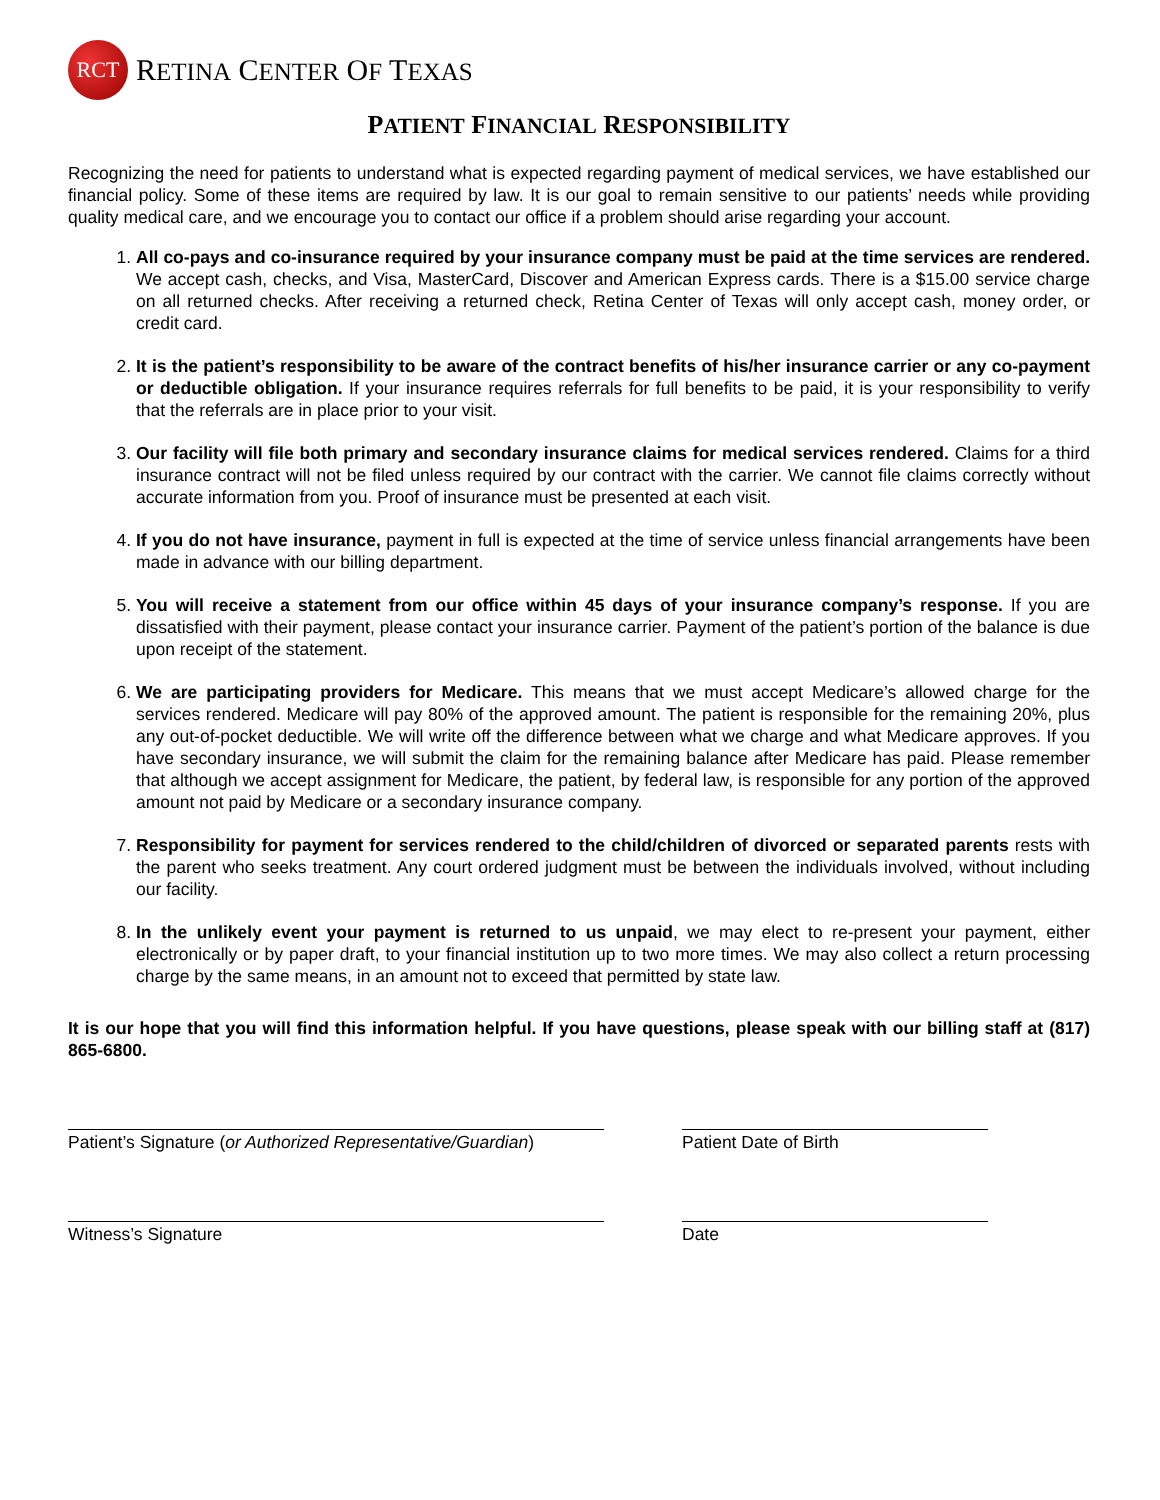RCT
RETINA CENTER OF TEXAS
PATIENT FINANCIAL RESPONSIBILITY
Recognizing the need for patients to understand what is expected regarding payment of medical services, we have established our financial policy. Some of these items are required by law. It is our goal to remain sensitive to our patients’ needs while providing quality medical care, and we encourage you to contact our office if a problem should arise regarding your account.
1. All co-pays and co-insurance required by your insurance company must be paid at the time services are rendered. We accept cash, checks, and Visa, MasterCard, Discover and American Express cards. There is a $15.00 service charge on all returned checks. After receiving a returned check, Retina Center of Texas will only accept cash, money order, or credit card.
2. It is the patient’s responsibility to be aware of the contract benefits of his/her insurance carrier or any co-payment or deductible obligation. If your insurance requires referrals for full benefits to be paid, it is your responsibility to verify that the referrals are in place prior to your visit.
3. Our facility will file both primary and secondary insurance claims for medical services rendered. Claims for a third insurance contract will not be filed unless required by our contract with the carrier. We cannot file claims correctly without accurate information from you. Proof of insurance must be presented at each visit.
4. If you do not have insurance, payment in full is expected at the time of service unless financial arrangements have been made in advance with our billing department.
5. You will receive a statement from our office within 45 days of your insurance company’s response. If you are dissatisfied with their payment, please contact your insurance carrier. Payment of the patient’s portion of the balance is due upon receipt of the statement.
6. We are participating providers for Medicare. This means that we must accept Medicare’s allowed charge for the services rendered. Medicare will pay 80% of the approved amount. The patient is responsible for the remaining 20%, plus any out-of-pocket deductible. We will write off the difference between what we charge and what Medicare approves. If you have secondary insurance, we will submit the claim for the remaining balance after Medicare has paid. Please remember that although we accept assignment for Medicare, the patient, by federal law, is responsible for any portion of the approved amount not paid by Medicare or a secondary insurance company.
7. Responsibility for payment for services rendered to the child/children of divorced or separated parents rests with the parent who seeks treatment. Any court ordered judgment must be between the individuals involved, without including our facility.
8. In the unlikely event your payment is returned to us unpaid, we may elect to re-present your payment, either electronically or by paper draft, to your financial institution up to two more times. We may also collect a return processing charge by the same means, in an amount not to exceed that permitted by state law.
It is our hope that you will find this information helpful. If you have questions, please speak with our billing staff at (817) 865-6800.
Patient’s Signature (or Authorized Representative/Guardian)
Patient Date of Birth
Witness’s Signature Date